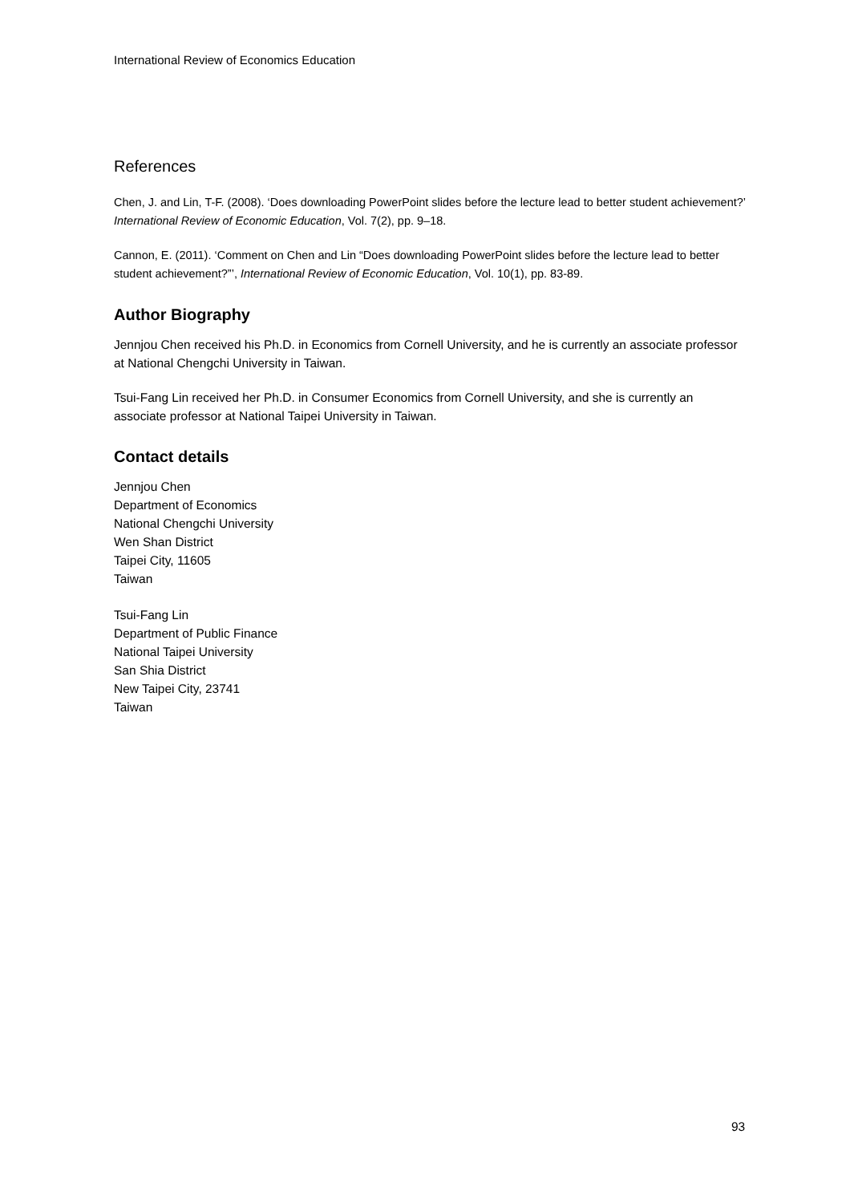International Review of Economics Education
References
Chen, J. and Lin, T-F. (2008). ‘Does downloading PowerPoint slides before the lecture lead to better student achievement?’ International Review of Economic Education, Vol. 7(2), pp. 9–18.
Cannon, E. (2011). ‘Comment on Chen and Lin “Does downloading PowerPoint slides before the lecture lead to better student achievement?”’, International Review of Economic Education, Vol. 10(1), pp. 83-89.
Author Biography
Jennjou Chen received his Ph.D. in Economics from Cornell University, and he is currently an associate professor at National Chengchi University in Taiwan.
Tsui-Fang Lin received her Ph.D. in Consumer Economics from Cornell University, and she is currently an associate professor at National Taipei University in Taiwan.
Contact details
Jennjou Chen
Department of Economics
National Chengchi University
Wen Shan District
Taipei City, 11605
Taiwan
Tsui-Fang Lin
Department of Public Finance
National Taipei University
San Shia District
New Taipei City, 23741
Taiwan
93